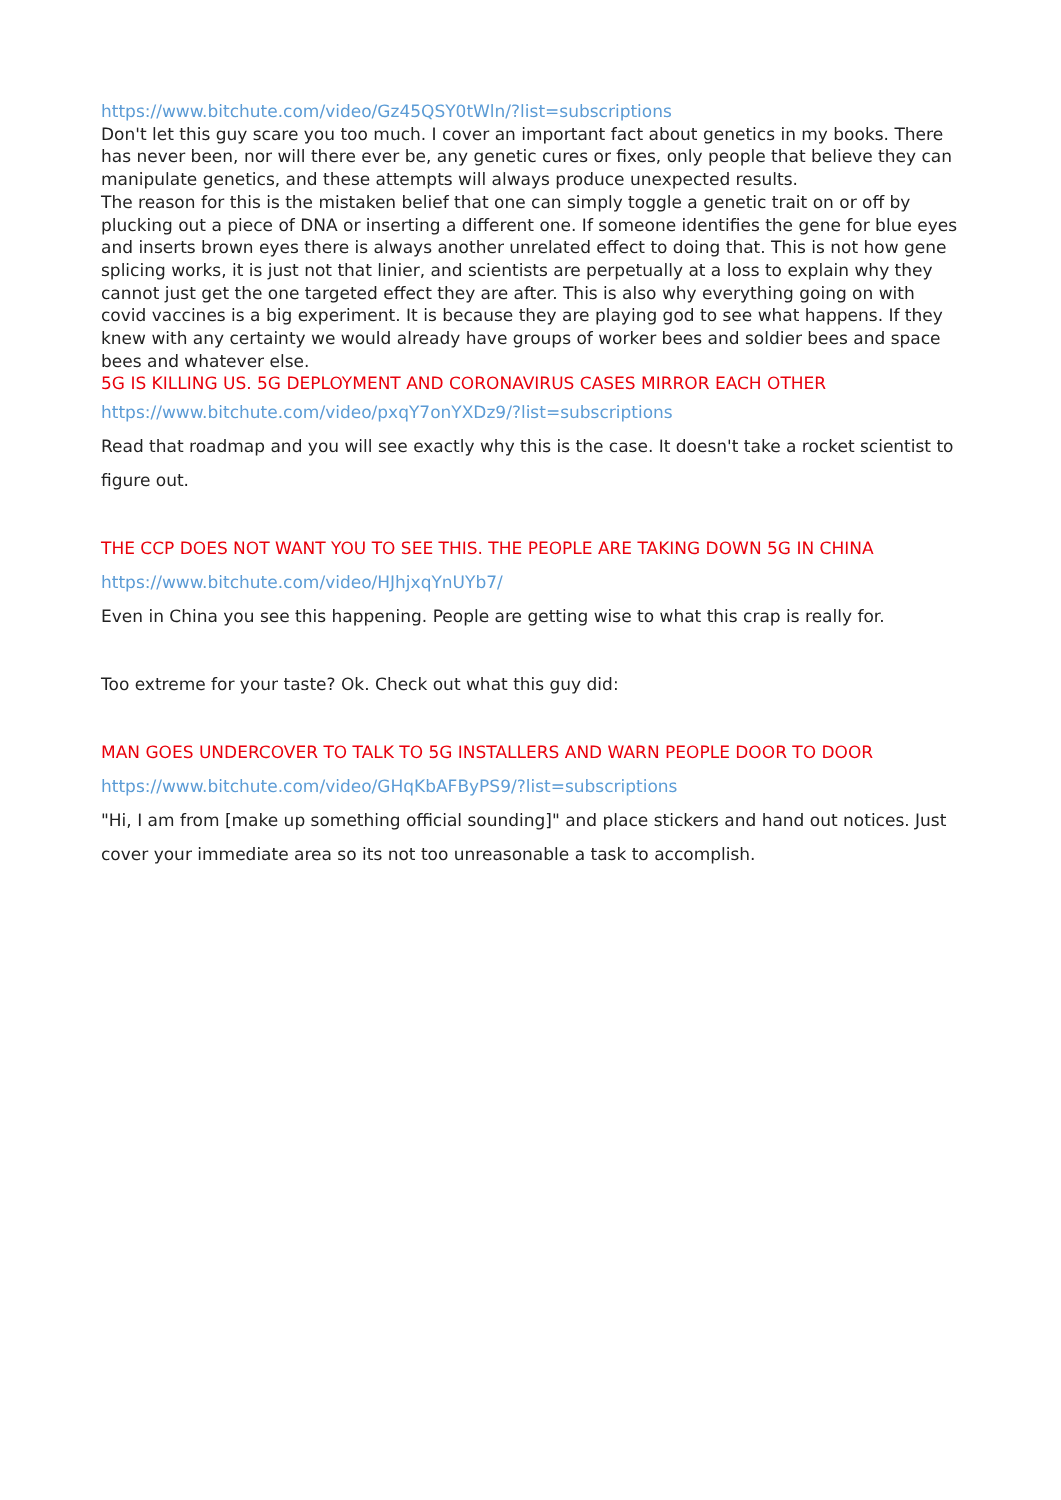https://www.bitchute.com/video/Gz45QSY0tWln/?list=subscriptions
Don't let this guy scare you too much. I cover an important fact about genetics in my books. There has never been, nor will there ever be, any genetic cures or fixes, only people that believe they can manipulate genetics, and these attempts will always produce unexpected results.
The reason for this is the mistaken belief that one can simply toggle a genetic trait on or off by plucking out a piece of DNA or inserting a different one. If someone identifies the gene for blue eyes and inserts brown eyes there is always another unrelated effect to doing that. This is not how gene splicing works, it is just not that linier, and scientists are perpetually at a loss to explain why they cannot just get the one targeted effect they are after. This is also why everything going on with covid vaccines is a big experiment. It is because they are playing god to see what happens. If they knew with any certainty we would already have groups of worker bees and soldier bees and space bees and whatever else.
5G IS KILLING US. 5G DEPLOYMENT AND CORONAVIRUS CASES MIRROR EACH OTHER
https://www.bitchute.com/video/pxqY7onYXDz9/?list=subscriptions
Read that roadmap and you will see exactly why this is the case. It doesn't take a rocket scientist to figure out.
THE CCP DOES NOT WANT YOU TO SEE THIS. THE PEOPLE ARE TAKING DOWN 5G IN CHINA
https://www.bitchute.com/video/HJhjxqYnUYb7/
Even in China you see this happening. People are getting wise to what this crap is really for.
Too extreme for your taste? Ok. Check out what this guy did:
MAN GOES UNDERCOVER TO TALK TO 5G INSTALLERS AND WARN PEOPLE DOOR TO DOOR
https://www.bitchute.com/video/GHqKbAFByPS9/?list=subscriptions
"Hi, I am from [make up something official sounding]" and place stickers and hand out notices. Just cover your immediate area so its not too unreasonable a task to accomplish.